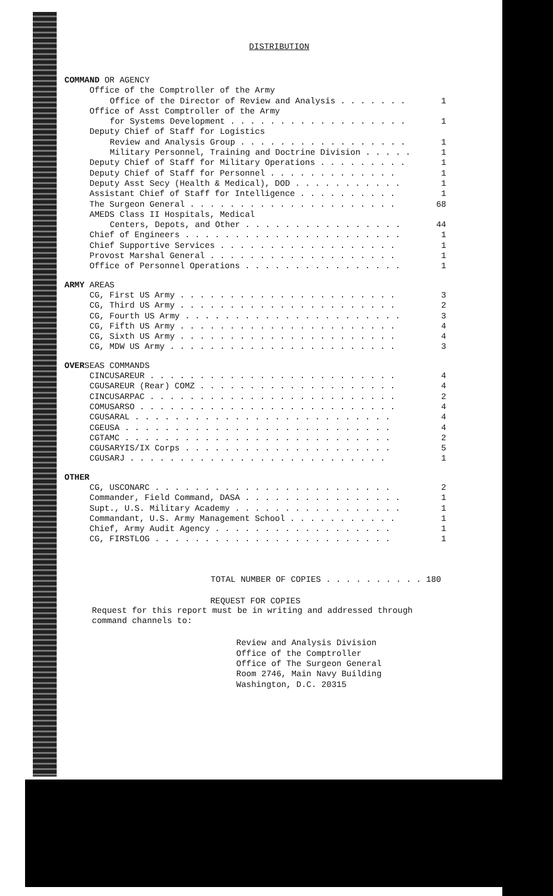DISTRIBUTION
| COMMAND OR AGENCY | |
| Office of the Comptroller of the Army | |
| Office of the Director of Review and Analysis . . . . . . . | 1 |
| Office of Asst Comptroller of the Army | |
| for Systems Development . . . . . . . . . . . . . . . . . . | 1 |
| Deputy Chief of Staff for Logistics | |
| Review and Analysis Group . . . . . . . . . . . . . . . . . | 1 |
| Military Personnel, Training and Doctrine Division . . . . . | 1 |
| Deputy Chief of Staff for Military Operations . . . . . . . . . | 1 |
| Deputy Chief of Staff for Personnel . . . . . . . . . . . . . | 1 |
| Deputy Asst Secy (Health & Medical), DOD . . . . . . . . . . . | 1 |
| Assistant Chief of Staff for Intelligence . . . . . . . . . . | 1 |
| The Surgeon General . . . . . . . . . . . . . . . . . . . . . | 68 |
| AMEDS Class II Hospitals, Medical | |
| Centers, Depots, and Other . . . . . . . . . . . . . . . . | 44 |
| Chief of Engineers . . . . . . . . . . . . . . . . . . . . . . | 1 |
| Chief Supportive Services . . . . . . . . . . . . . . . . . . | 1 |
| Provost Marshal General . . . . . . . . . . . . . . . . . . . | 1 |
| Office of Personnel Operations . . . . . . . . . . . . . . . . | 1 |
| ARMY AREAS | |
| CG, First US Army . . . . . . . . . . . . . . . . . . . . . . | 3 |
| CG, Third US Army . . . . . . . . . . . . . . . . . . . . . . | 2 |
| CG, Fourth US Army . . . . . . . . . . . . . . . . . . . . . . | 3 |
| CG, Fifth US Army . . . . . . . . . . . . . . . . . . . . . . | 4 |
| CG, Sixth US Army . . . . . . . . . . . . . . . . . . . . . . | 4 |
| CG, MDW US Army . . . . . . . . . . . . . . . . . . . . . . . | 3 |
| OVER SEAS COMMANDS | |
| CINCUSAREUR . . . . . . . . . . . . . . . . . . . . . . . . . | 4 |
| CGUSAREUR (Rear) COMZ . . . . . . . . . . . . . . . . . . . . | 4 |
| CINCUSARPAC . . . . . . . . . . . . . . . . . . . . . . . . . | 2 |
| COMUSARSO . . . . . . . . . . . . . . . . . . . . . . . . . . | 4 |
| CGUSARAL . . . . . . . . . . . . . . . . . . . . . . . . . . | 4 |
| CGEUSA . . . . . . . . . . . . . . . . . . . . . . . . . . . | 4 |
| CGTAMC . . . . . . . . . . . . . . . . . . . . . . . . . . . | 2 |
| CGUSARYIS/IX Corps . . . . . . . . . . . . . . . . . . . . . | 5 |
| CGUSARJ . . . . . . . . . . . . . . . . . . . . . . . . . . | 1 |
| OTHER | |
| CG, USCONARC . . . . . . . . . . . . . . . . . . . . . . . . | 2 |
| Commander, Field Command, DASA . . . . . . . . . . . . . . . . | 1 |
| Supt., U.S. Military Academy . . . . . . . . . . . . . . . . . | 1 |
| Commandant, U.S. Army Management School . . . . . . . . . . . | 1 |
| Chief, Army Audit Agency . . . . . . . . . . . . . . . . . . | 1 |
| CG, FIRSTLOG . . . . . . . . . . . . . . . . . . . . . . . . | 1 |
TOTAL NUMBER OF COPIES . . . . . . . . . . 180
REQUEST FOR COPIES
Request for this report must be in writing and addressed through
command channels to:
Review and Analysis Division
Office of the Comptroller
Office of The Surgeon General
Room 2746, Main Navy Building
Washington, D.C. 20315